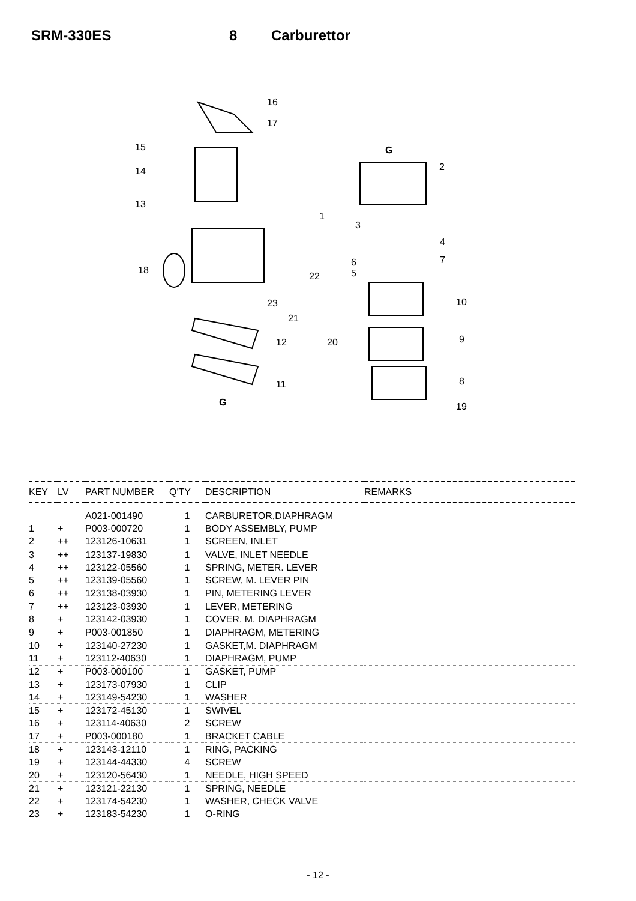SRM-330ES 8 Carburettor
16
17
15
14
13
18
23
21
12
20
11
G
G
2
1
3
4
7
6
5
10
9
8
19
22
| KEY | LV | PART NUMBER | Q'TY | DESCRIPTION | REMARKS |
| --- | --- | --- | --- | --- | --- |
| | | A021-001490 | 1 | CARBURETOR,DIAPHRAGM | |
| 1 | + | P003-000720 | 1 | BODY ASSEMBLY, PUMP | |
| 2 | ++ | 123126-10631 | 1 | SCREEN, INLET | |
| 3 | ++ | 123137-19830 | 1 | VALVE, INLET NEEDLE | |
| 4 | ++ | 123122-05560 | 1 | SPRING, METER. LEVER | |
| 5 | ++ | 123139-05560 | 1 | SCREW, M. LEVER PIN | |
| 6 | ++ | 123138-03930 | 1 | PIN, METERING LEVER | |
| 7 | ++ | 123123-03930 | 1 | LEVER, METERING | |
| 8 | + | 123142-03930 | 1 | COVER, M. DIAPHRAGM | |
| 9 | + | P003-001850 | 1 | DIAPHRAGM, METERING | |
| 10 | + | 123140-27230 | 1 | GASKET,M. DIAPHRAGM | |
| 11 | + | 123112-40630 | 1 | DIAPHRAGM, PUMP | |
| 12 | + | P003-000100 | 1 | GASKET, PUMP | |
| 13 | + | 123173-07930 | 1 | CLIP | |
| 14 | + | 123149-54230 | 1 | WASHER | |
| 15 | + | 123172-45130 | 1 | SWIVEL | |
| 16 | + | 123114-40630 | 2 | SCREW | |
| 17 | + | P003-000180 | 1 | BRACKET CABLE | |
| 18 | + | 123143-12110 | 1 | RING, PACKING | |
| 19 | + | 123144-44330 | 4 | SCREW | |
| 20 | + | 123120-56430 | 1 | NEEDLE, HIGH SPEED | |
| 21 | + | 123121-22130 | 1 | SPRING, NEEDLE | |
| 22 | + | 123174-54230 | 1 | WASHER, CHECK VALVE | |
| 23 | + | 123183-54230 | 1 | O-RING | |
- 12 -